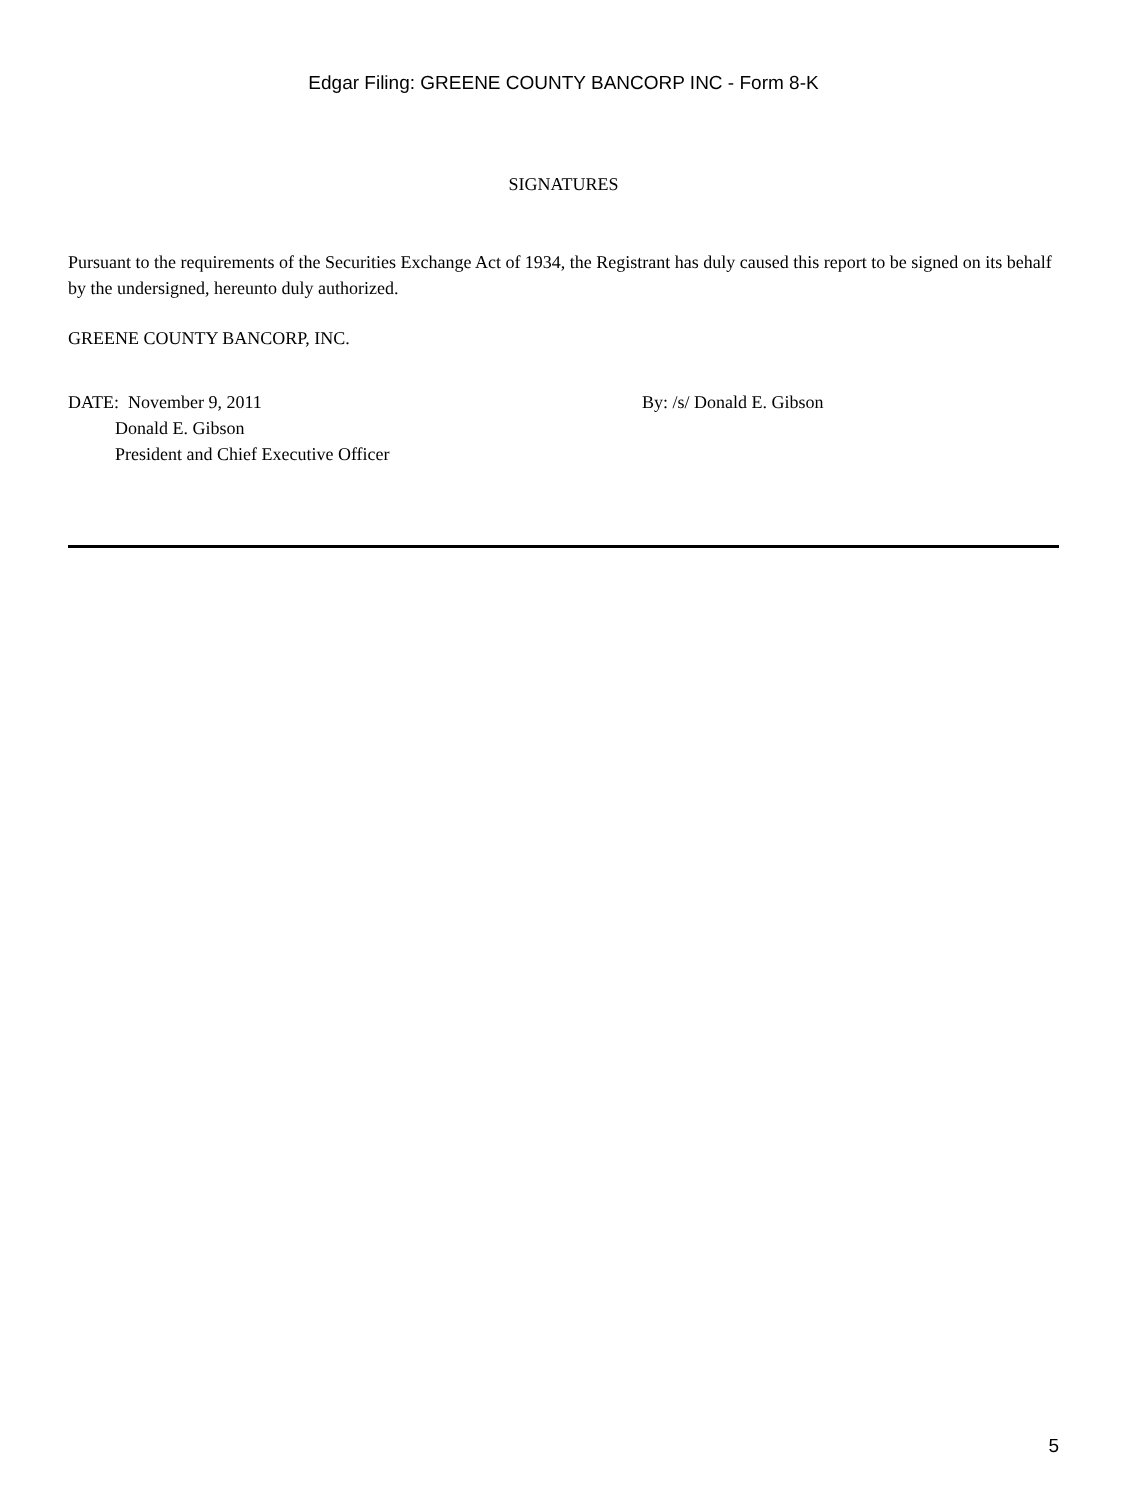Edgar Filing: GREENE COUNTY BANCORP INC - Form 8-K
SIGNATURES
Pursuant to the requirements of the Securities Exchange Act of 1934, the Registrant has duly caused this report to be signed on its behalf by the undersigned, hereunto duly authorized.
GREENE COUNTY BANCORP, INC.
DATE: November 9, 2011
Donald E. Gibson
President and Chief Executive Officer
By: /s/ Donald E. Gibson
5